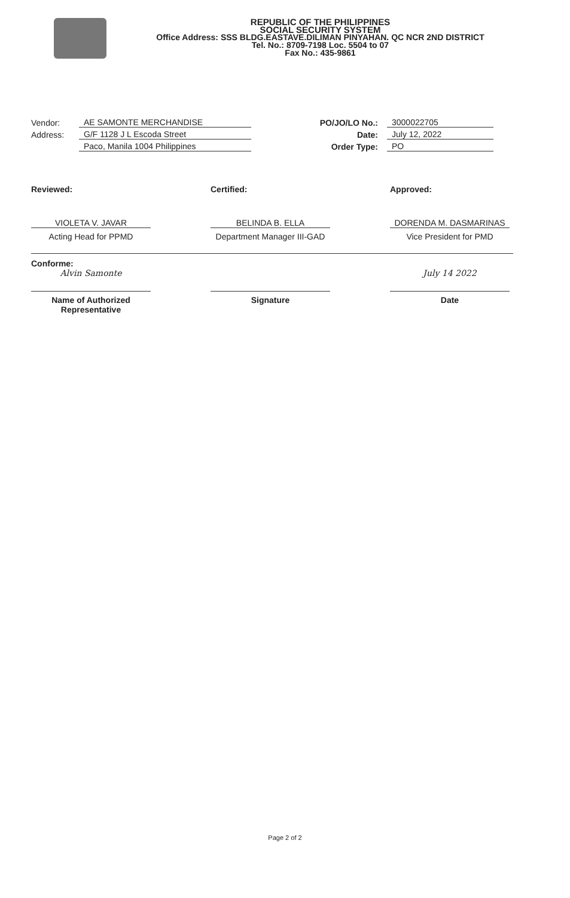REPUBLIC OF THE PHILIPPINES
SOCIAL SECURITY SYSTEM
Office Address: SSS BLDG.EASTAVE.DILIMAN PINYAHAN. QC NCR 2ND DISTRICT
Tel. No.: 8709-7198 Loc. 5504 to 07
Fax No.: 435-9861
Vendor: AE SAMONTE MERCHANDISE
Address: G/F 1128 J L Escoda Street
Paco, Manila 1004 Philippines
PO/JO/LO No.: 3000022705
Date: July 12, 2022
Order Type: PO
Reviewed:
VIOLETA V. JAVAR
Acting Head for PPMD
Certified:
BELINDA B. ELLA
Department Manager III-GAD
Approved:
DORENDA M. DASMARINAS
Vice President for PMD
Conforme:
Alvin Samonte
Name of Authorized Representative
Signature
July 14 2022
Date
Page 2 of 2